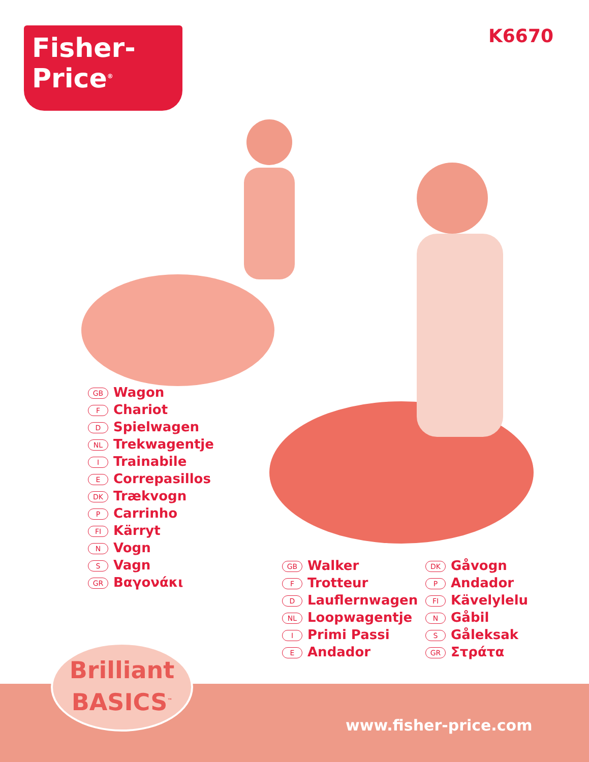Fisher-Price<sup>®</sup>
K6670
GB Wagon
F Chariot
D Spielwagen
NL Trekwagentje
I Trainabile
E Correpasillos
DK Trækvogn
P Carrinho
FI Kärryt
N Vogn
S Vagn
GR Βαγονάκι
GB Walker
F Trotteur
D Lauflernwagen
NL Loopwagentje
I Primi Passi
E Andador
DK Gåvogn
P Andador
FI Kävelylelu
N Gåbil
S Gåleksak
GR Στράτα
Brilliant
BASICS<sup>™</sup>
www.fisher-price.com